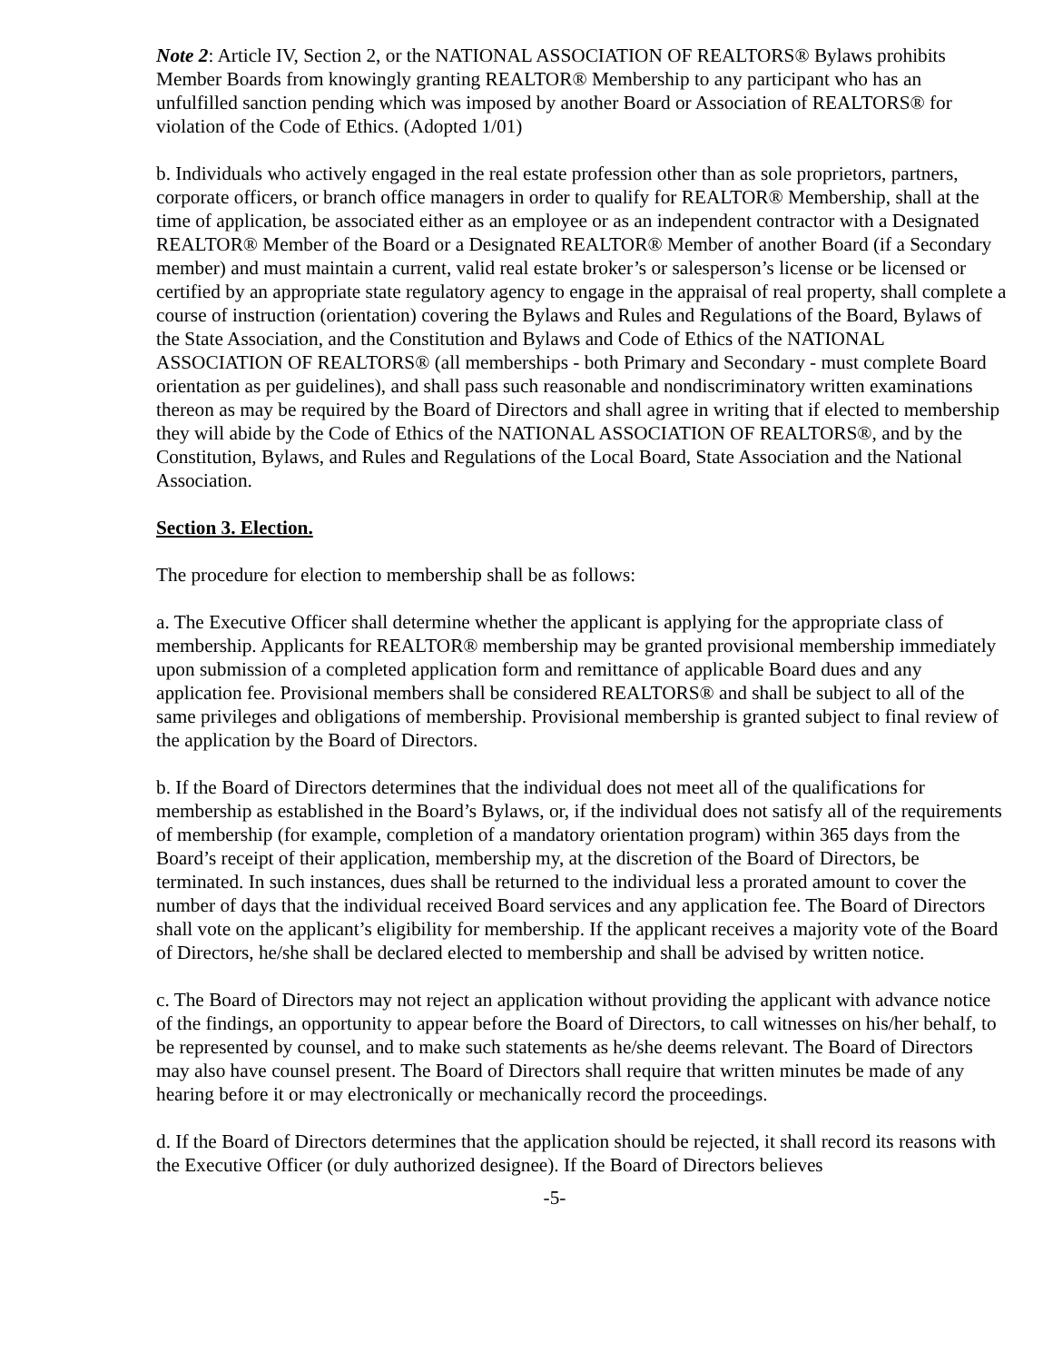Note 2: Article IV, Section 2, or the NATIONAL ASSOCIATION OF REALTORS® Bylaws prohibits Member Boards from knowingly granting REALTOR® Membership to any participant who has an unfulfilled sanction pending which was imposed by another Board or Association of REALTORS® for violation of the Code of Ethics. (Adopted 1/01)
b. Individuals who actively engaged in the real estate profession other than as sole proprietors, partners, corporate officers, or branch office managers in order to qualify for REALTOR® Membership, shall at the time of application, be associated either as an employee or as an independent contractor with a Designated REALTOR® Member of the Board or a Designated REALTOR® Member of another Board (if a Secondary member) and must maintain a current, valid real estate broker’s or salesperson’s license or be licensed or certified by an appropriate state regulatory agency to engage in the appraisal of real property, shall complete a course of instruction (orientation) covering the Bylaws and Rules and Regulations of the Board, Bylaws of the State Association, and the Constitution and Bylaws and Code of Ethics of the NATIONAL ASSOCIATION OF REALTORS® (all memberships - both Primary and Secondary - must complete Board orientation as per guidelines), and shall pass such reasonable and nondiscriminatory written examinations thereon as may be required by the Board of Directors and shall agree in writing that if elected to membership they will abide by the Code of Ethics of the NATIONAL ASSOCIATION OF REALTORS®, and by the Constitution, Bylaws, and Rules and Regulations of the Local Board, State Association and the National Association.
Section 3. Election.
The procedure for election to membership shall be as follows:
a. The Executive Officer shall determine whether the applicant is applying for the appropriate class of membership. Applicants for REALTOR® membership may be granted provisional membership immediately upon submission of a completed application form and remittance of applicable Board dues and any application fee. Provisional members shall be considered REALTORS® and shall be subject to all of the same privileges and obligations of membership. Provisional membership is granted subject to final review of the application by the Board of Directors.
b. If the Board of Directors determines that the individual does not meet all of the qualifications for membership as established in the Board’s Bylaws, or, if the individual does not satisfy all of the requirements of membership (for example, completion of a mandatory orientation program) within 365 days from the Board’s receipt of their application, membership my, at the discretion of the Board of Directors, be terminated. In such instances, dues shall be returned to the individual less a prorated amount to cover the number of days that the individual received Board services and any application fee. The Board of Directors shall vote on the applicant’s eligibility for membership. If the applicant receives a majority vote of the Board of Directors, he/she shall be declared elected to membership and shall be advised by written notice.
c. The Board of Directors may not reject an application without providing the applicant with advance notice of the findings, an opportunity to appear before the Board of Directors, to call witnesses on his/her behalf, to be represented by counsel, and to make such statements as he/she deems relevant. The Board of Directors may also have counsel present. The Board of Directors shall require that written minutes be made of any hearing before it or may electronically or mechanically record the proceedings.
d. If the Board of Directors determines that the application should be rejected, it shall record its reasons with the Executive Officer (or duly authorized designee). If the Board of Directors believes
-5-